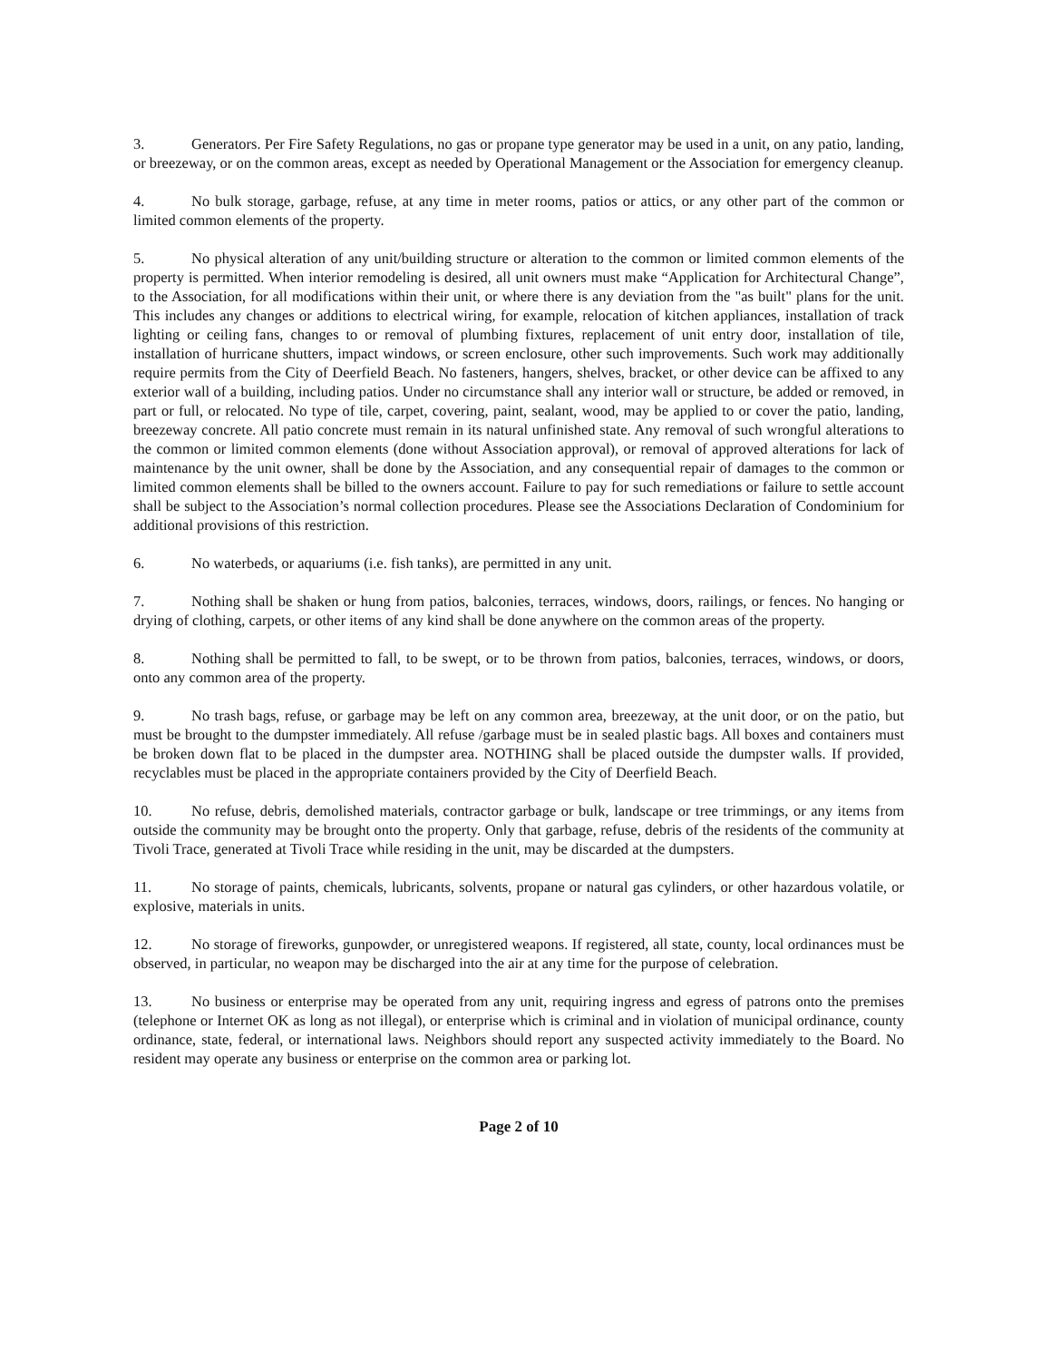3. Generators. Per Fire Safety Regulations, no gas or propane type generator may be used in a unit, on any patio, landing, or breezeway, or on the common areas, except as needed by Operational Management or the Association for emergency cleanup.
4. No bulk storage, garbage, refuse, at any time in meter rooms, patios or attics, or any other part of the common or limited common elements of the property.
5. No physical alteration of any unit/building structure or alteration to the common or limited common elements of the property is permitted. When interior remodeling is desired, all unit owners must make “Application for Architectural Change”, to the Association, for all modifications within their unit, or where there is any deviation from the "as built" plans for the unit. This includes any changes or additions to electrical wiring, for example, relocation of kitchen appliances, installation of track lighting or ceiling fans, changes to or removal of plumbing fixtures, replacement of unit entry door, installation of tile, installation of hurricane shutters, impact windows, or screen enclosure, other such improvements. Such work may additionally require permits from the City of Deerfield Beach. No fasteners, hangers, shelves, bracket, or other device can be affixed to any exterior wall of a building, including patios. Under no circumstance shall any interior wall or structure, be added or removed, in part or full, or relocated. No type of tile, carpet, covering, paint, sealant, wood, may be applied to or cover the patio, landing, breezeway concrete. All patio concrete must remain in its natural unfinished state. Any removal of such wrongful alterations to the common or limited common elements (done without Association approval), or removal of approved alterations for lack of maintenance by the unit owner, shall be done by the Association, and any consequential repair of damages to the common or limited common elements shall be billed to the owners account. Failure to pay for such remediations or failure to settle account shall be subject to the Association’s normal collection procedures. Please see the Associations Declaration of Condominium for additional provisions of this restriction.
6. No waterbeds, or aquariums (i.e. fish tanks), are permitted in any unit.
7. Nothing shall be shaken or hung from patios, balconies, terraces, windows, doors, railings, or fences. No hanging or drying of clothing, carpets, or other items of any kind shall be done anywhere on the common areas of the property.
8. Nothing shall be permitted to fall, to be swept, or to be thrown from patios, balconies, terraces, windows, or doors, onto any common area of the property.
9. No trash bags, refuse, or garbage may be left on any common area, breezeway, at the unit door, or on the patio, but must be brought to the dumpster immediately. All refuse /garbage must be in sealed plastic bags. All boxes and containers must be broken down flat to be placed in the dumpster area. NOTHING shall be placed outside the dumpster walls. If provided, recyclables must be placed in the appropriate containers provided by the City of Deerfield Beach.
10. No refuse, debris, demolished materials, contractor garbage or bulk, landscape or tree trimmings, or any items from outside the community may be brought onto the property. Only that garbage, refuse, debris of the residents of the community at Tivoli Trace, generated at Tivoli Trace while residing in the unit, may be discarded at the dumpsters.
11. No storage of paints, chemicals, lubricants, solvents, propane or natural gas cylinders, or other hazardous volatile, or explosive, materials in units.
12. No storage of fireworks, gunpowder, or unregistered weapons. If registered, all state, county, local ordinances must be observed, in particular, no weapon may be discharged into the air at any time for the purpose of celebration.
13. No business or enterprise may be operated from any unit, requiring ingress and egress of patrons onto the premises (telephone or Internet OK as long as not illegal), or enterprise which is criminal and in violation of municipal ordinance, county ordinance, state, federal, or international laws. Neighbors should report any suspected activity immediately to the Board. No resident may operate any business or enterprise on the common area or parking lot.
Page 2 of 10